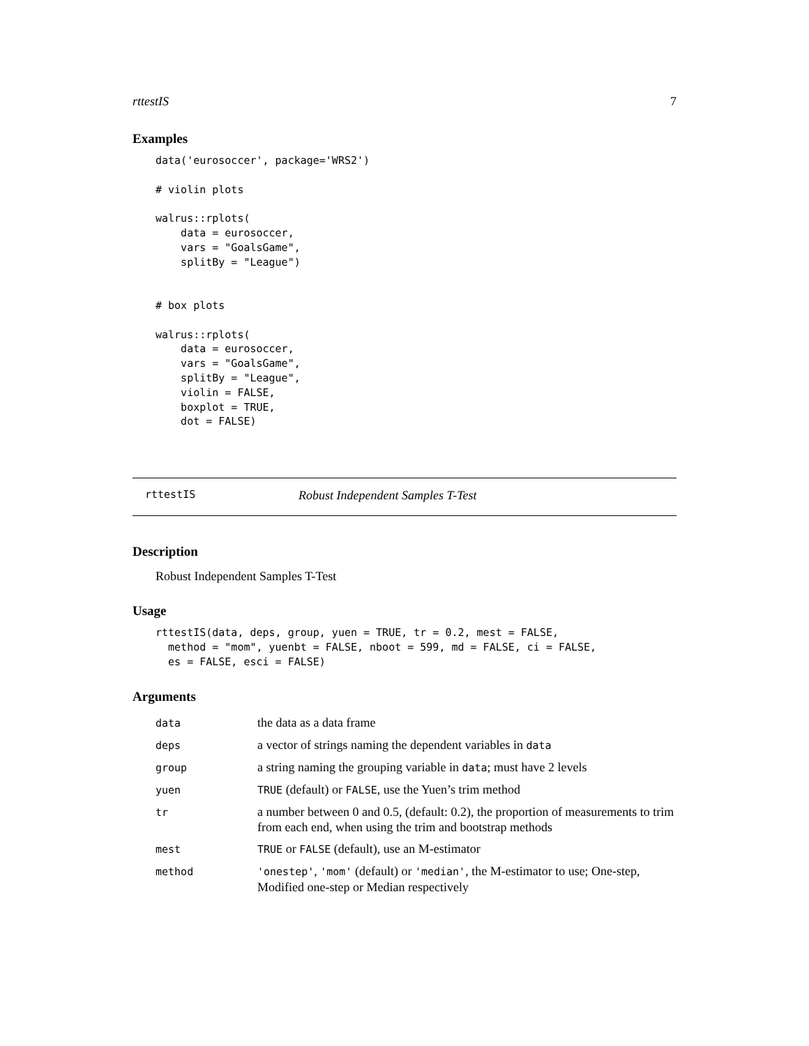rttestIS 7
Examples
data('eurosoccer', package='WRS2')

# violin plots

walrus::rplots(
    data = eurosoccer,
    vars = "GoalsGame",
    splitBy = "League")


# box plots

walrus::rplots(
    data = eurosoccer,
    vars = "GoalsGame",
    splitBy = "League",
    violin = FALSE,
    boxplot = TRUE,
    dot = FALSE)
rttestIS Robust Independent Samples T-Test
Description
Robust Independent Samples T-Test
Usage
rttestIS(data, deps, group, yuen = TRUE, tr = 0.2, mest = FALSE,
  method = "mom", yuenbt = FALSE, nboot = 599, md = FALSE, ci = FALSE,
  es = FALSE, esci = FALSE)
Arguments
| data | the data as a data frame |
| deps | a vector of strings naming the dependent variables in data |
| group | a string naming the grouping variable in data ; must have 2 levels |
| yuen | TRUE (default) or FALSE , use the Yuen’s trim method |
| tr | a number between 0 and 0.5, (default: 0.2), the proportion of measurements to trim from each end, when using the trim and bootstrap methods |
| mest | TRUE or FALSE (default), use an M-estimator |
| method | 'onestep' , 'mom' (default) or 'median' , the M-estimator to use; One-step, Modified one-step or Median respectively |